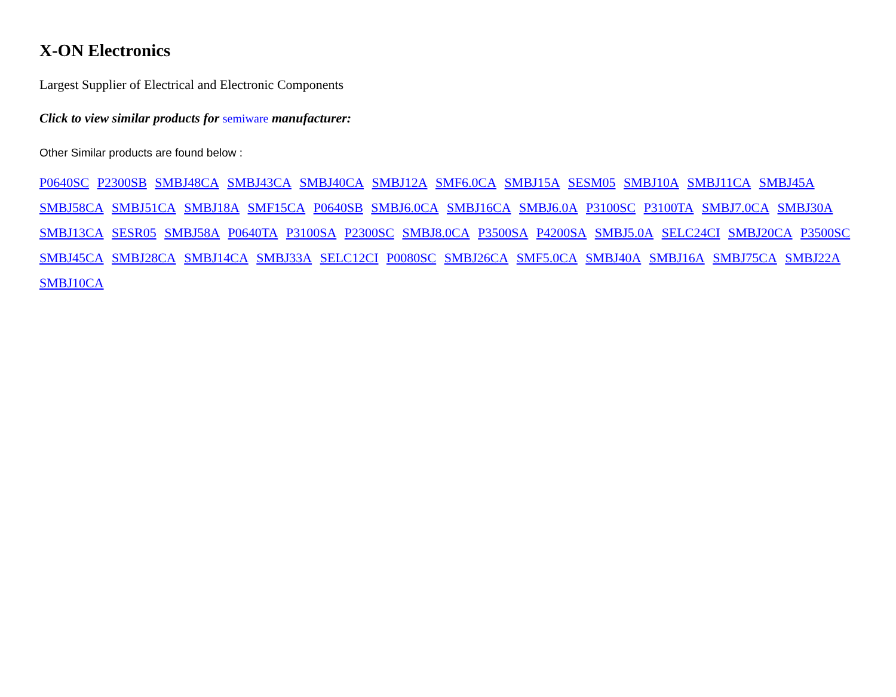X-ON Electronics
Largest Supplier of Electrical and Electronic Components
Click to view similar products for semiware manufacturer:
Other Similar products are found below :
P0640SC P2300SB SMBJ48CA SMBJ43CA SMBJ40CA SMBJ12A SMF6.0CA SMBJ15A SESM05 SMBJ10A SMBJ11CA SMBJ45A SMBJ58CA SMBJ51CA SMBJ18A SMF15CA P0640SB SMBJ6.0CA SMBJ16CA SMBJ6.0A P3100SC P3100TA SMBJ7.0CA SMBJ30A SMBJ13CA SESR05 SMBJ58A P0640TA P3100SA P2300SC SMBJ8.0CA P3500SA P4200SA SMBJ5.0A SELC24CI SMBJ20CA P3500SC SMBJ45CA SMBJ28CA SMBJ14CA SMBJ33A SELC12CI P0080SC SMBJ26CA SMF5.0CA SMBJ40A SMBJ16A SMBJ75CA SMBJ22A SMBJ10CA